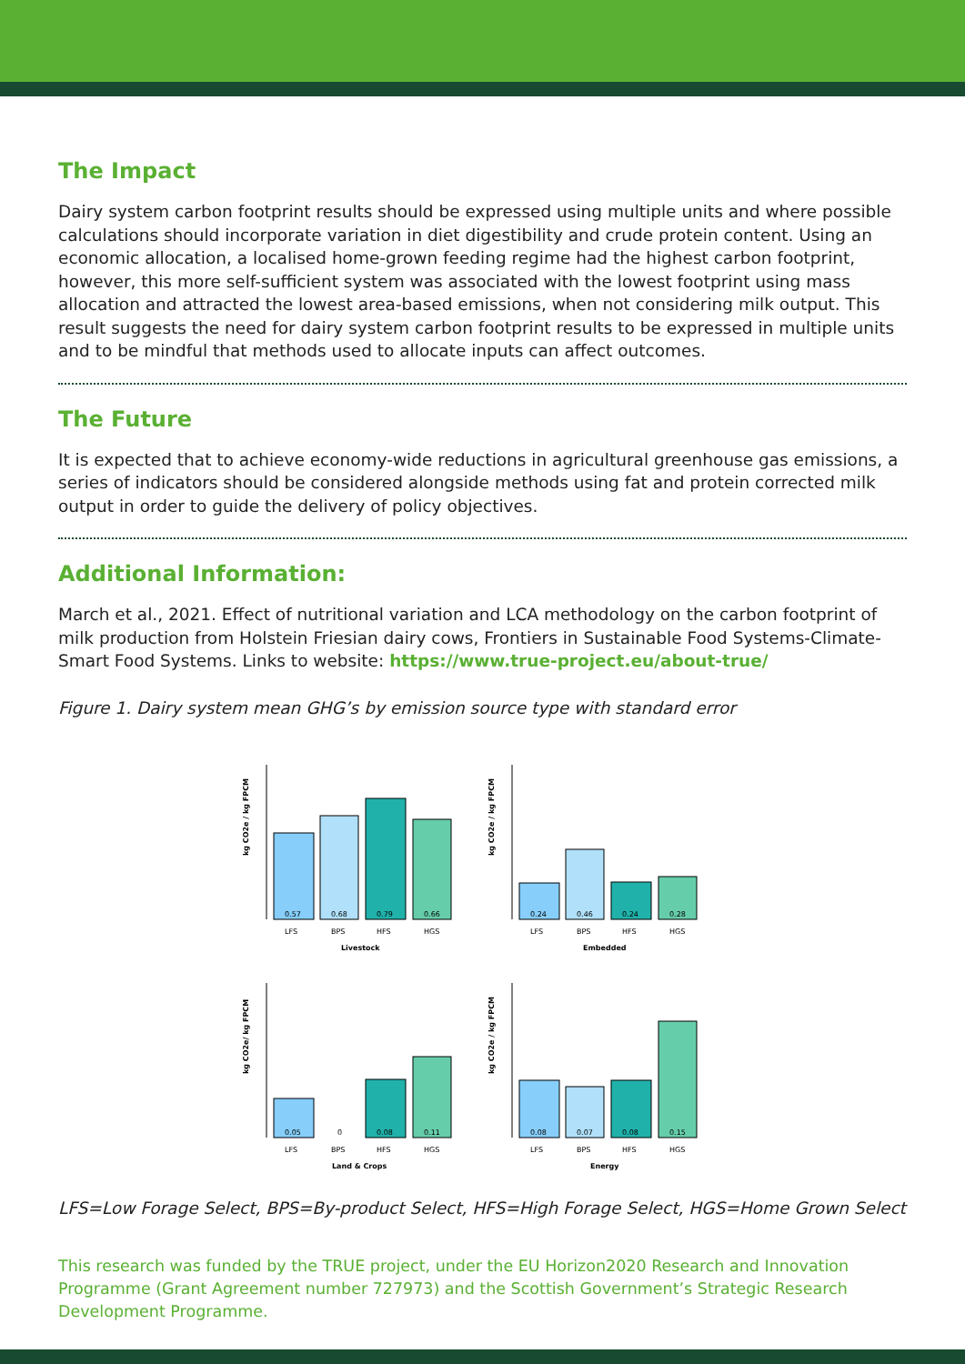The Impact
Dairy system carbon footprint results should be expressed using multiple units and where possible calculations should incorporate variation in diet digestibility and crude protein content. Using an economic allocation, a localised home-grown feeding regime had the highest carbon footprint, however, this more self-sufficient system was associated with the lowest footprint using mass allocation and attracted the lowest area-based emissions, when not considering milk output. This result suggests the need for dairy system carbon footprint results to be expressed in multiple units and to be mindful that methods used to allocate inputs can affect outcomes.
The Future
It is expected that to achieve economy-wide reductions in agricultural greenhouse gas emissions, a series of indicators should be considered alongside methods using fat and protein corrected milk output in order to guide the delivery of policy objectives.
Additional Information:
March et al., 2021. Effect of nutritional variation and LCA methodology on the carbon footprint of milk production from Holstein Friesian dairy cows, Frontiers in Sustainable Food Systems-Climate-Smart Food Systems. Links to website: https://www.true-project.eu/about-true/
Figure 1. Dairy system mean GHG’s by emission source type with standard error
kg CO2e / kg FPCM
0.57
0.68
0.79
0.66
LFS
BPS
HFS
HGS
Livestock
kg CO2e / kg FPCM
0.24
0.46
0.24
0.28
LFS
BPS
HFS
HGS
Embedded
kg CO2e/ kg FPCM
0.05
0
0.08
0.11
LFS
BPS
HFS
HGS
Land & Crops
kg CO2e / kg FPCM
0.08
0.07
0.08
0.15
LFS
BPS
HFS
HGS
Energy
LFS=Low Forage Select, BPS=By-product Select, HFS=High Forage Select, HGS=Home Grown Select
This research was funded by the TRUE project, under the EU Horizon2020 Research and Innovation Programme (Grant Agreement number 727973) and the Scottish Government’s Strategic Research Development Programme.